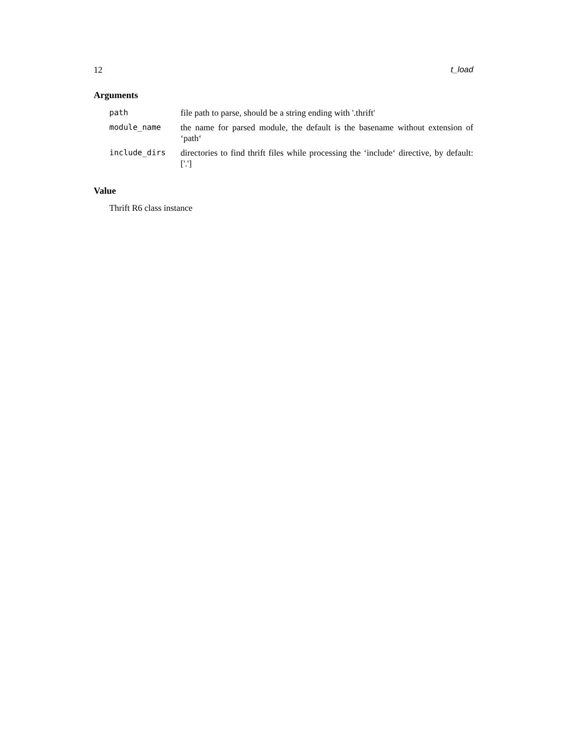12 t_load
Arguments
| path | file path to parse, should be a string ending with '.thrift' |
| module_name | the name for parsed module, the default is the basename without extension of ‘path‘ |
| include_dirs | directories to find thrift files while processing the ‘include‘ directive, by default: ['.'] |
Value
Thrift R6 class instance